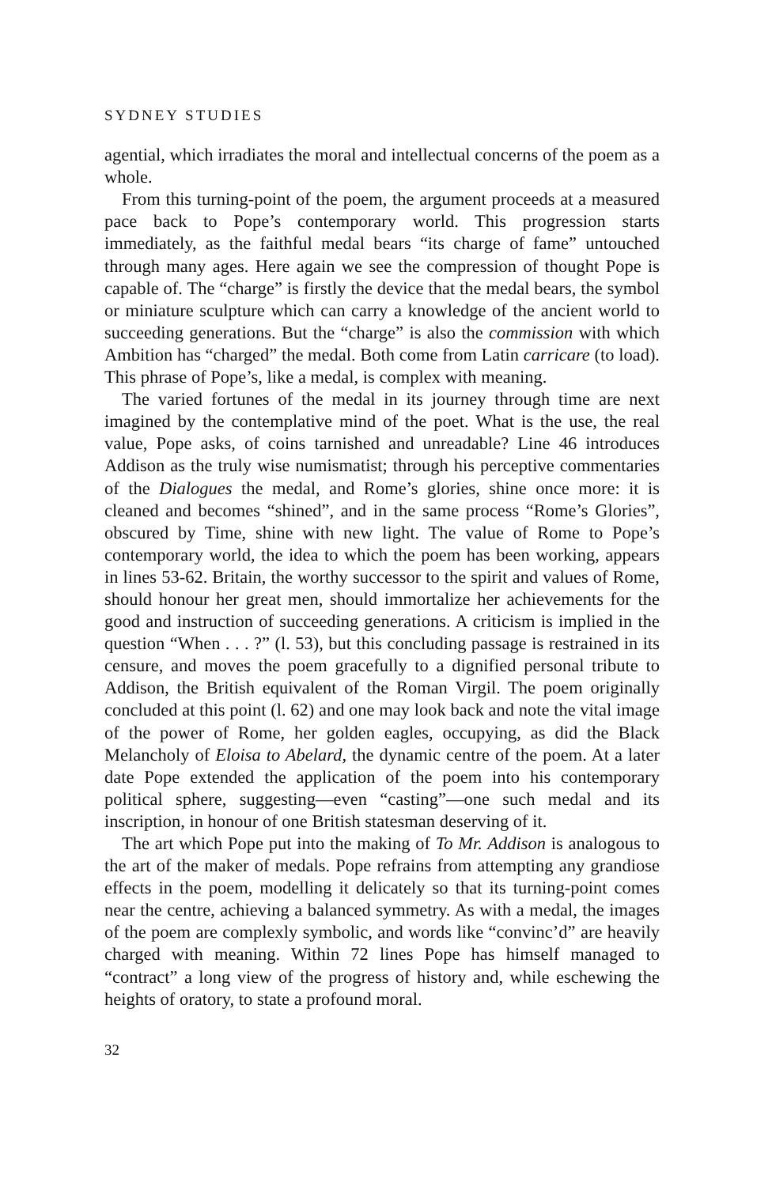SYDNEY STUDIES
agential, which irradiates the moral and intellectual concerns of the poem as a whole.
From this turning-point of the poem, the argument proceeds at a measured pace back to Pope’s contemporary world. This progression starts immediately, as the faithful medal bears “its charge of fame” untouched through many ages. Here again we see the compression of thought Pope is capable of. The “charge” is firstly the device that the medal bears, the symbol or miniature sculpture which can carry a knowledge of the ancient world to succeeding generations. But the “charge” is also the commission with which Ambition has “charged” the medal. Both come from Latin carricare (to load). This phrase of Pope’s, like a medal, is complex with meaning.
The varied fortunes of the medal in its journey through time are next imagined by the contemplative mind of the poet. What is the use, the real value, Pope asks, of coins tarnished and unreadable? Line 46 introduces Addison as the truly wise numismatist; through his perceptive commentaries of the Dialogues the medal, and Rome’s glories, shine once more: it is cleaned and becomes “shined”, and in the same process “Rome’s Glories”, obscured by Time, shine with new light. The value of Rome to Pope’s contemporary world, the idea to which the poem has been working, appears in lines 53-62. Britain, the worthy successor to the spirit and values of Rome, should honour her great men, should immortalize her achievements for the good and instruction of succeeding generations. A criticism is implied in the question “When . . . ?” (l. 53), but this concluding passage is restrained in its censure, and moves the poem gracefully to a dignified personal tribute to Addison, the British equivalent of the Roman Virgil. The poem originally concluded at this point (l. 62) and one may look back and note the vital image of the power of Rome, her golden eagles, occupying, as did the Black Melancholy of Eloisa to Abelard, the dynamic centre of the poem. At a later date Pope extended the application of the poem into his contemporary political sphere, suggesting—even “casting”—one such medal and its inscription, in honour of one British statesman deserving of it.
The art which Pope put into the making of To Mr. Addison is analogous to the art of the maker of medals. Pope refrains from attempting any grandiose effects in the poem, modelling it delicately so that its turning-point comes near the centre, achieving a balanced symmetry. As with a medal, the images of the poem are complexly symbolic, and words like “convinc’d” are heavily charged with meaning. Within 72 lines Pope has himself managed to “contract” a long view of the progress of history and, while eschewing the heights of oratory, to state a profound moral.
32